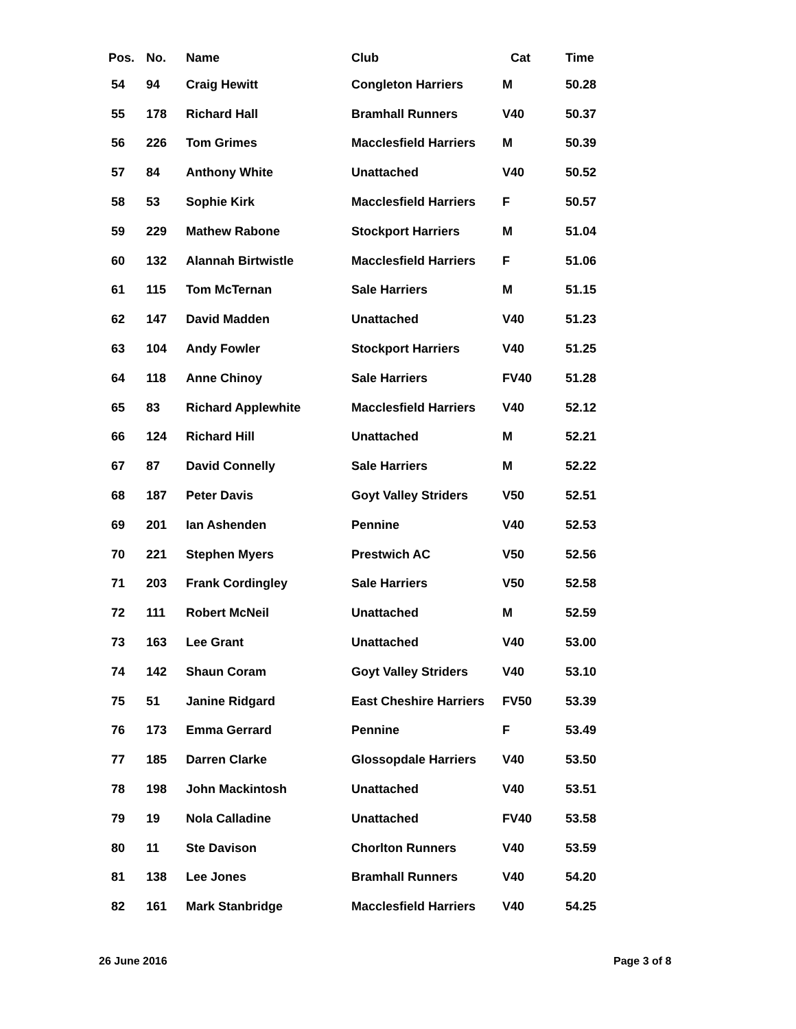| Pos. | No. | Name | Club | Cat | Time |
| --- | --- | --- | --- | --- | --- |
| 54 | 94 | Craig Hewitt | Congleton Harriers | M | 50.28 |
| 55 | 178 | Richard Hall | Bramhall Runners | V40 | 50.37 |
| 56 | 226 | Tom Grimes | Macclesfield Harriers | M | 50.39 |
| 57 | 84 | Anthony White | Unattached | V40 | 50.52 |
| 58 | 53 | Sophie Kirk | Macclesfield Harriers | F | 50.57 |
| 59 | 229 | Mathew Rabone | Stockport Harriers | M | 51.04 |
| 60 | 132 | Alannah Birtwistle | Macclesfield Harriers | F | 51.06 |
| 61 | 115 | Tom McTernan | Sale Harriers | M | 51.15 |
| 62 | 147 | David Madden | Unattached | V40 | 51.23 |
| 63 | 104 | Andy Fowler | Stockport Harriers | V40 | 51.25 |
| 64 | 118 | Anne Chinoy | Sale Harriers | FV40 | 51.28 |
| 65 | 83 | Richard Applewhite | Macclesfield Harriers | V40 | 52.12 |
| 66 | 124 | Richard Hill | Unattached | M | 52.21 |
| 67 | 87 | David Connelly | Sale Harriers | M | 52.22 |
| 68 | 187 | Peter Davis | Goyt Valley Striders | V50 | 52.51 |
| 69 | 201 | Ian Ashenden | Pennine | V40 | 52.53 |
| 70 | 221 | Stephen Myers | Prestwich AC | V50 | 52.56 |
| 71 | 203 | Frank Cordingley | Sale Harriers | V50 | 52.58 |
| 72 | 111 | Robert McNeil | Unattached | M | 52.59 |
| 73 | 163 | Lee Grant | Unattached | V40 | 53.00 |
| 74 | 142 | Shaun Coram | Goyt Valley Striders | V40 | 53.10 |
| 75 | 51 | Janine Ridgard | East Cheshire Harriers | FV50 | 53.39 |
| 76 | 173 | Emma Gerrard | Pennine | F | 53.49 |
| 77 | 185 | Darren Clarke | Glossopdale Harriers | V40 | 53.50 |
| 78 | 198 | John Mackintosh | Unattached | V40 | 53.51 |
| 79 | 19 | Nola Calladine | Unattached | FV40 | 53.58 |
| 80 | 11 | Ste Davison | Chorlton Runners | V40 | 53.59 |
| 81 | 138 | Lee Jones | Bramhall Runners | V40 | 54.20 |
| 82 | 161 | Mark Stanbridge | Macclesfield Harriers | V40 | 54.25 |
26 June 2016 Page 3 of 8